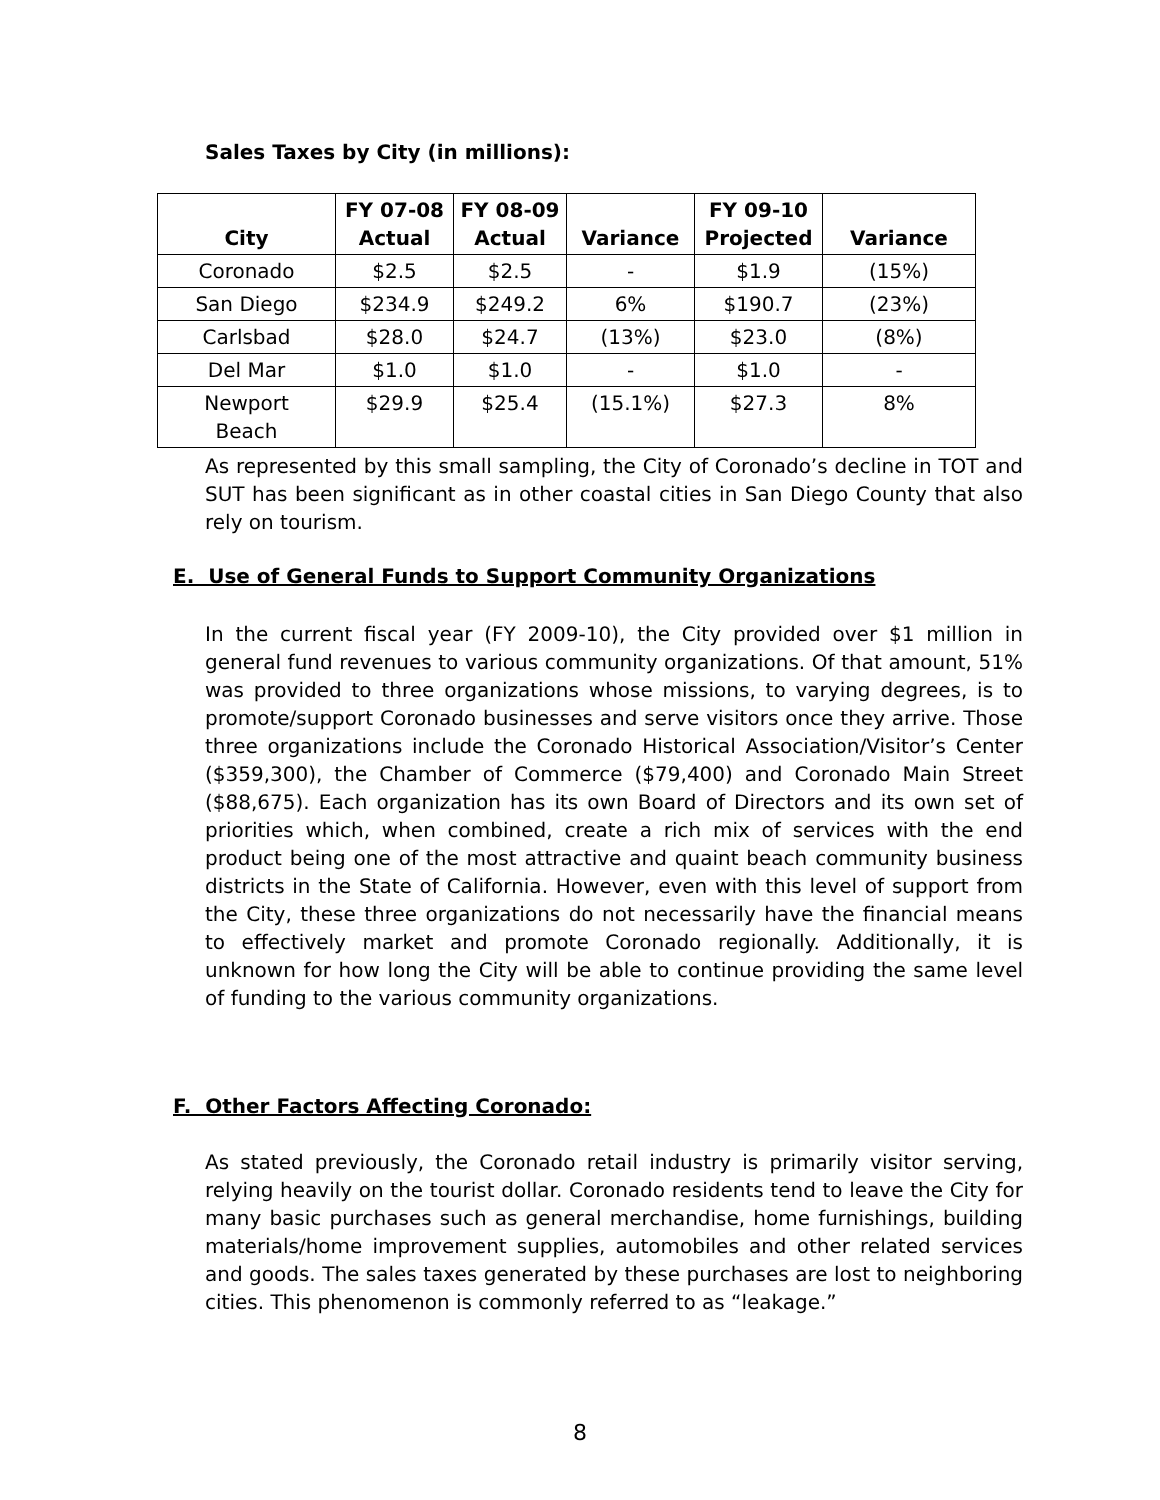Sales Taxes by City (in millions):
| City | FY 07-08 Actual | FY 08-09 Actual | Variance | FY 09-10 Projected | Variance |
| --- | --- | --- | --- | --- | --- |
| Coronado | $2.5 | $2.5 | - | $1.9 | (15%) |
| San Diego | $234.9 | $249.2 | 6% | $190.7 | (23%) |
| Carlsbad | $28.0 | $24.7 | (13%) | $23.0 | (8%) |
| Del Mar | $1.0 | $1.0 | - | $1.0 | - |
| Newport Beach | $29.9 | $25.4 | (15.1%) | $27.3 | 8% |
As represented by this small sampling, the City of Coronado’s decline in TOT and SUT has been significant as in other coastal cities in San Diego County that also rely on tourism.
E. Use of General Funds to Support Community Organizations
In the current fiscal year (FY 2009-10), the City provided over $1 million in general fund revenues to various community organizations. Of that amount, 51% was provided to three organizations whose missions, to varying degrees, is to promote/support Coronado businesses and serve visitors once they arrive. Those three organizations include the Coronado Historical Association/Visitor’s Center ($359,300), the Chamber of Commerce ($79,400) and Coronado Main Street ($88,675). Each organization has its own Board of Directors and its own set of priorities which, when combined, create a rich mix of services with the end product being one of the most attractive and quaint beach community business districts in the State of California. However, even with this level of support from the City, these three organizations do not necessarily have the financial means to effectively market and promote Coronado regionally. Additionally, it is unknown for how long the City will be able to continue providing the same level of funding to the various community organizations.
F. Other Factors Affecting Coronado:
As stated previously, the Coronado retail industry is primarily visitor serving, relying heavily on the tourist dollar. Coronado residents tend to leave the City for many basic purchases such as general merchandise, home furnishings, building materials/home improvement supplies, automobiles and other related services and goods. The sales taxes generated by these purchases are lost to neighboring cities. This phenomenon is commonly referred to as “leakage.”
8